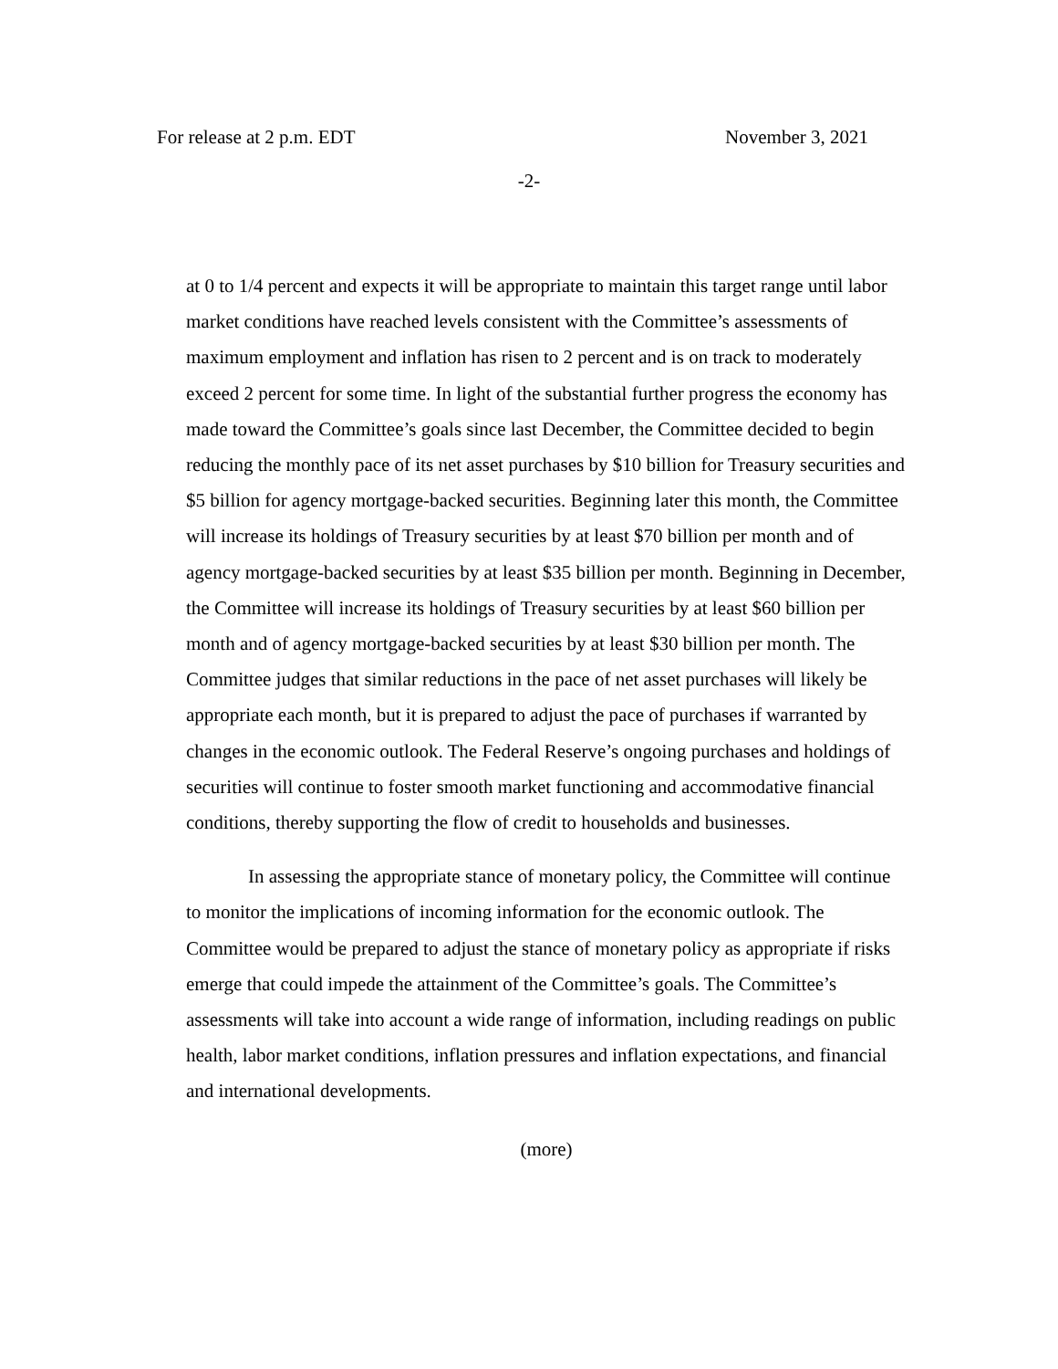For release at 2 p.m. EDT November 3, 2021
-2-
at 0 to 1/4 percent and expects it will be appropriate to maintain this target range until labor market conditions have reached levels consistent with the Committee’s assessments of maximum employment and inflation has risen to 2 percent and is on track to moderately exceed 2 percent for some time. In light of the substantial further progress the economy has made toward the Committee’s goals since last December, the Committee decided to begin reducing the monthly pace of its net asset purchases by $10 billion for Treasury securities and $5 billion for agency mortgage-backed securities. Beginning later this month, the Committee will increase its holdings of Treasury securities by at least $70 billion per month and of agency mortgage-backed securities by at least $35 billion per month. Beginning in December, the Committee will increase its holdings of Treasury securities by at least $60 billion per month and of agency mortgage-backed securities by at least $30 billion per month. The Committee judges that similar reductions in the pace of net asset purchases will likely be appropriate each month, but it is prepared to adjust the pace of purchases if warranted by changes in the economic outlook. The Federal Reserve’s ongoing purchases and holdings of securities will continue to foster smooth market functioning and accommodative financial conditions, thereby supporting the flow of credit to households and businesses.
In assessing the appropriate stance of monetary policy, the Committee will continue to monitor the implications of incoming information for the economic outlook. The Committee would be prepared to adjust the stance of monetary policy as appropriate if risks emerge that could impede the attainment of the Committee’s goals. The Committee’s assessments will take into account a wide range of information, including readings on public health, labor market conditions, inflation pressures and inflation expectations, and financial and international developments.
(more)